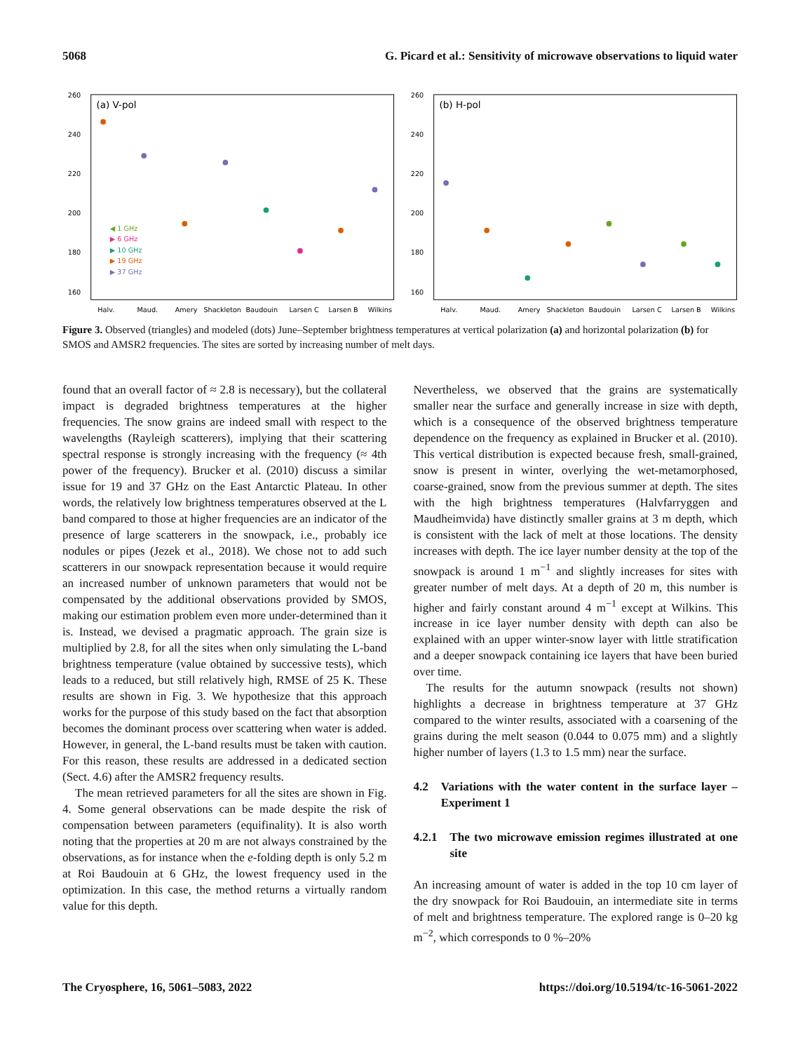5068 G. Picard et al.: Sensitivity of microwave observations to liquid water
(a) V-pol
260
240
220
200
180
160
Halv.
Maud.
Amery
Shackleton
Baudouin
Larsen C
Larsen B
Wilkins
◀ 1 GHz
▶ 6 GHz
▶ 10 GHz
▶ 19 GHz
▶ 37 GHz
(b) H-pol
260
240
220
200
180
160
Halv.
Maud.
Amery
Shackleton
Baudouin
Larsen C
Larsen B
Wilkins
Figure 3. Observed (triangles) and modeled (dots) June–September brightness temperatures at vertical polarization (a) and horizontal polarization (b) for SMOS and AMSR2 frequencies. The sites are sorted by increasing number of melt days.
found that an overall factor of ≈ 2.8 is necessary), but the collateral impact is degraded brightness temperatures at the higher frequencies. The snow grains are indeed small with respect to the wavelengths (Rayleigh scatterers), implying that their scattering spectral response is strongly increasing with the frequency (≈ 4th power of the frequency). Brucker et al. (2010) discuss a similar issue for 19 and 37 GHz on the East Antarctic Plateau. In other words, the relatively low brightness temperatures observed at the L band compared to those at higher frequencies are an indicator of the presence of large scatterers in the snowpack, i.e., probably ice nodules or pipes (Jezek et al., 2018). We chose not to add such scatterers in our snowpack representation because it would require an increased number of unknown parameters that would not be compensated by the additional observations provided by SMOS, making our estimation problem even more under-determined than it is. Instead, we devised a pragmatic approach. The grain size is multiplied by 2.8, for all the sites when only simulating the L-band brightness temperature (value obtained by successive tests), which leads to a reduced, but still relatively high, RMSE of 25 K. These results are shown in Fig. 3. We hypothesize that this approach works for the purpose of this study based on the fact that absorption becomes the dominant process over scattering when water is added. However, in general, the L-band results must be taken with caution. For this reason, these results are addressed in a dedicated section (Sect. 4.6) after the AMSR2 frequency results.
The mean retrieved parameters for all the sites are shown in Fig. 4. Some general observations can be made despite the risk of compensation between parameters (equifinality). It is also worth noting that the properties at 20 m are not always constrained by the observations, as for instance when the e-folding depth is only 5.2 m at Roi Baudouin at 6 GHz, the lowest frequency used in the optimization. In this case, the method returns a virtually random value for this depth.
Nevertheless, we observed that the grains are systematically smaller near the surface and generally increase in size with depth, which is a consequence of the observed brightness temperature dependence on the frequency as explained in Brucker et al. (2010). This vertical distribution is expected because fresh, small-grained, snow is present in winter, overlying the wet-metamorphosed, coarse-grained, snow from the previous summer at depth. The sites with the high brightness temperatures (Halvfarryggen and Maudheimvida) have distinctly smaller grains at 3 m depth, which is consistent with the lack of melt at those locations. The density increases with depth. The ice layer number density at the top of the snowpack is around 1 m<sup>−1</sup> and slightly increases for sites with greater number of melt days. At a depth of 20 m, this number is higher and fairly constant around 4 m<sup>−1</sup> except at Wilkins. This increase in ice layer number density with depth can also be explained with an upper winter-snow layer with little stratification and a deeper snowpack containing ice layers that have been buried over time.
The results for the autumn snowpack (results not shown) highlights a decrease in brightness temperature at 37 GHz compared to the winter results, associated with a coarsening of the grains during the melt season (0.044 to 0.075 mm) and a slightly higher number of layers (1.3 to 1.5 mm) near the surface.
4.2 Variations with the water content in the surface layer – Experiment 1
4.2.1 The two microwave emission regimes illustrated at one site
An increasing amount of water is added in the top 10 cm layer of the dry snowpack for Roi Baudouin, an intermediate site in terms of melt and brightness temperature. The explored range is 0–20 kg m<sup>−2</sup>, which corresponds to 0 %–20%
The Cryosphere, 16, 5061–5083, 2022 https://doi.org/10.5194/tc-16-5061-2022